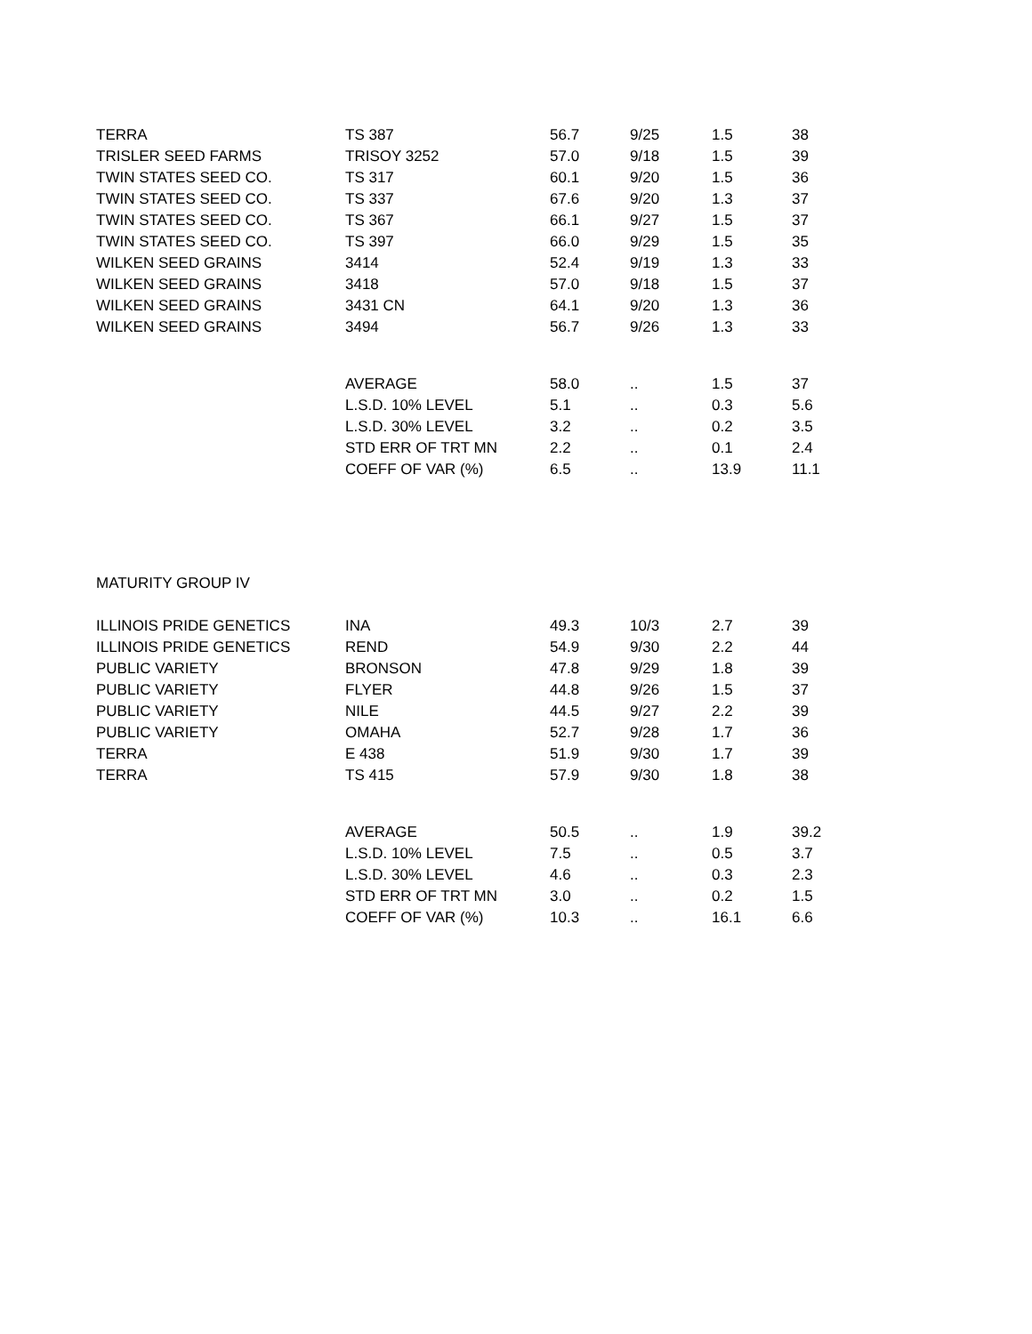| TERRA | TS 387 | 56.7 | 9/25 | 1.5 | 38 |
| TRISLER SEED FARMS | TRISOY 3252 | 57.0 | 9/18 | 1.5 | 39 |
| TWIN STATES SEED CO. | TS 317 | 60.1 | 9/20 | 1.5 | 36 |
| TWIN STATES SEED CO. | TS 337 | 67.6 | 9/20 | 1.3 | 37 |
| TWIN STATES SEED CO. | TS 367 | 66.1 | 9/27 | 1.5 | 37 |
| TWIN STATES SEED CO. | TS 397 | 66.0 | 9/29 | 1.5 | 35 |
| WILKEN SEED GRAINS | 3414 | 52.4 | 9/19 | 1.3 | 33 |
| WILKEN SEED GRAINS | 3418 | 57.0 | 9/18 | 1.5 | 37 |
| WILKEN SEED GRAINS | 3431 CN | 64.1 | 9/20 | 1.3 | 36 |
| WILKEN SEED GRAINS | 3494 | 56.7 | 9/26 | 1.3 | 33 |
| | AVERAGE | 58.0 | .. | 1.5 | 37 |
| | L.S.D. 10% LEVEL | 5.1 | .. | 0.3 | 5.6 |
| | L.S.D. 30% LEVEL | 3.2 | .. | 0.2 | 3.5 |
| | STD ERR OF TRT MN | 2.2 | .. | 0.1 | 2.4 |
| | COEFF OF VAR (%) | 6.5 | .. | 13.9 | 11.1 |
| MATURITY GROUP IV | | | | | |
| ILLINOIS PRIDE GENETICS | INA | 49.3 | 10/3 | 2.7 | 39 |
| ILLINOIS PRIDE GENETICS | REND | 54.9 | 9/30 | 2.2 | 44 |
| PUBLIC VARIETY | BRONSON | 47.8 | 9/29 | 1.8 | 39 |
| PUBLIC VARIETY | FLYER | 44.8 | 9/26 | 1.5 | 37 |
| PUBLIC VARIETY | NILE | 44.5 | 9/27 | 2.2 | 39 |
| PUBLIC VARIETY | OMAHA | 52.7 | 9/28 | 1.7 | 36 |
| TERRA | E 438 | 51.9 | 9/30 | 1.7 | 39 |
| TERRA | TS 415 | 57.9 | 9/30 | 1.8 | 38 |
| | AVERAGE | 50.5 | .. | 1.9 | 39.2 |
| | L.S.D. 10% LEVEL | 7.5 | .. | 0.5 | 3.7 |
| | L.S.D. 30% LEVEL | 4.6 | .. | 0.3 | 2.3 |
| | STD ERR OF TRT MN | 3.0 | .. | 0.2 | 1.5 |
| | COEFF OF VAR (%) | 10.3 | .. | 16.1 | 6.6 |